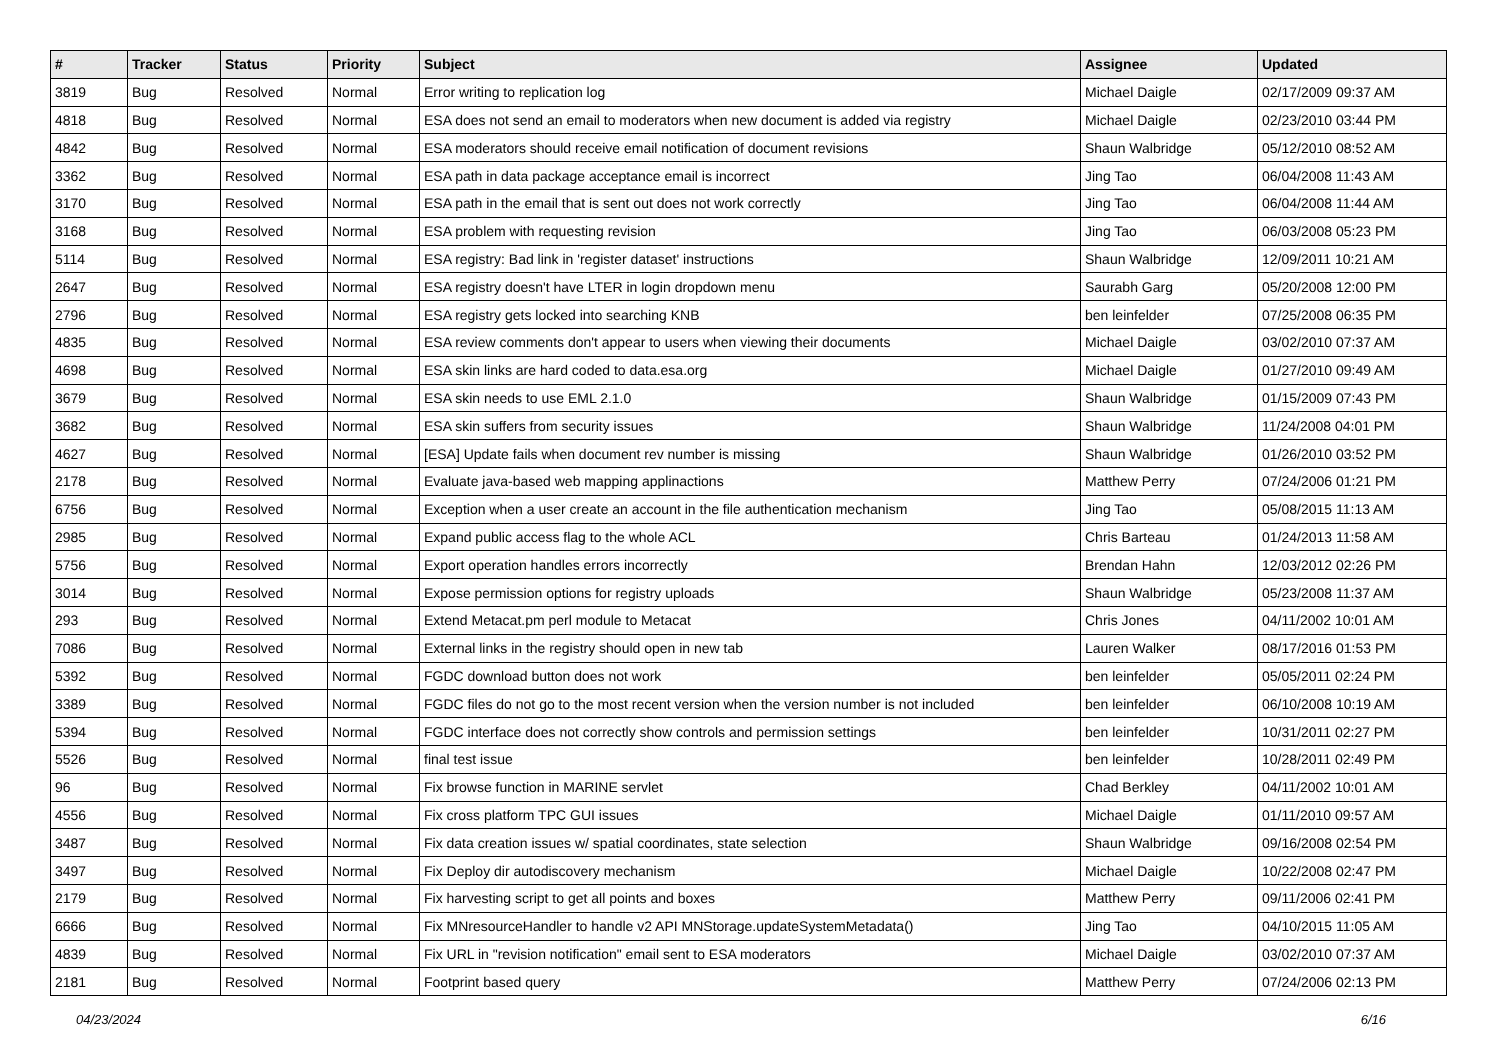| # | Tracker | Status | Priority | Subject | Assignee | Updated |
| --- | --- | --- | --- | --- | --- | --- |
| 3819 | Bug | Resolved | Normal | Error writing to replication log | Michael Daigle | 02/17/2009 09:37 AM |
| 4818 | Bug | Resolved | Normal | ESA does not send an email to moderators when new document is added via registry | Michael Daigle | 02/23/2010 03:44 PM |
| 4842 | Bug | Resolved | Normal | ESA moderators should receive email notification of document revisions | Shaun Walbridge | 05/12/2010 08:52 AM |
| 3362 | Bug | Resolved | Normal | ESA path in data package acceptance email is incorrect | Jing Tao | 06/04/2008 11:43 AM |
| 3170 | Bug | Resolved | Normal | ESA path in the email that is sent out does not work correctly | Jing Tao | 06/04/2008 11:44 AM |
| 3168 | Bug | Resolved | Normal | ESA problem with requesting revision | Jing Tao | 06/03/2008 05:23 PM |
| 5114 | Bug | Resolved | Normal | ESA registry: Bad link in 'register dataset' instructions | Shaun Walbridge | 12/09/2011 10:21 AM |
| 2647 | Bug | Resolved | Normal | ESA registry doesn't have LTER in login dropdown menu | Saurabh Garg | 05/20/2008 12:00 PM |
| 2796 | Bug | Resolved | Normal | ESA registry gets locked into searching KNB | ben leinfelder | 07/25/2008 06:35 PM |
| 4835 | Bug | Resolved | Normal | ESA review comments don't appear to users when viewing their documents | Michael Daigle | 03/02/2010 07:37 AM |
| 4698 | Bug | Resolved | Normal | ESA skin links are hard coded to data.esa.org | Michael Daigle | 01/27/2010 09:49 AM |
| 3679 | Bug | Resolved | Normal | ESA skin needs to use EML 2.1.0 | Shaun Walbridge | 01/15/2009 07:43 PM |
| 3682 | Bug | Resolved | Normal | ESA skin suffers from security issues | Shaun Walbridge | 11/24/2008 04:01 PM |
| 4627 | Bug | Resolved | Normal | [ESA] Update fails when document rev number is missing | Shaun Walbridge | 01/26/2010 03:52 PM |
| 2178 | Bug | Resolved | Normal | Evaluate java-based web mapping applinactions | Matthew Perry | 07/24/2006 01:21 PM |
| 6756 | Bug | Resolved | Normal | Exception when a user create an account in the file authentication mechanism | Jing Tao | 05/08/2015 11:13 AM |
| 2985 | Bug | Resolved | Normal | Expand public access flag to the whole ACL | Chris Barteau | 01/24/2013 11:58 AM |
| 5756 | Bug | Resolved | Normal | Export operation handles errors incorrectly | Brendan Hahn | 12/03/2012 02:26 PM |
| 3014 | Bug | Resolved | Normal | Expose permission options for registry uploads | Shaun Walbridge | 05/23/2008 11:37 AM |
| 293 | Bug | Resolved | Normal | Extend Metacat.pm perl module to Metacat | Chris Jones | 04/11/2002 10:01 AM |
| 7086 | Bug | Resolved | Normal | External links in the registry should open in new tab | Lauren Walker | 08/17/2016 01:53 PM |
| 5392 | Bug | Resolved | Normal | FGDC download button does not work | ben leinfelder | 05/05/2011 02:24 PM |
| 3389 | Bug | Resolved | Normal | FGDC files do not go to the most recent version when the version number is not included | ben leinfelder | 06/10/2008 10:19 AM |
| 5394 | Bug | Resolved | Normal | FGDC interface does not correctly show controls and permission settings | ben leinfelder | 10/31/2011 02:27 PM |
| 5526 | Bug | Resolved | Normal | final test issue | ben leinfelder | 10/28/2011 02:49 PM |
| 96 | Bug | Resolved | Normal | Fix browse function in MARINE servlet | Chad Berkley | 04/11/2002 10:01 AM |
| 4556 | Bug | Resolved | Normal | Fix cross platform TPC GUI issues | Michael Daigle | 01/11/2010 09:57 AM |
| 3487 | Bug | Resolved | Normal | Fix data creation issues w/ spatial coordinates, state selection | Shaun Walbridge | 09/16/2008 02:54 PM |
| 3497 | Bug | Resolved | Normal | Fix Deploy dir autodiscovery mechanism | Michael Daigle | 10/22/2008 02:47 PM |
| 2179 | Bug | Resolved | Normal | Fix harvesting script to get all points and boxes | Matthew Perry | 09/11/2006 02:41 PM |
| 6666 | Bug | Resolved | Normal | Fix MNresourceHandler to handle v2 API MNStorage.updateSystemMetadata() | Jing Tao | 04/10/2015 11:05 AM |
| 4839 | Bug | Resolved | Normal | Fix URL in "revision notification" email sent to ESA moderators | Michael Daigle | 03/02/2010 07:37 AM |
| 2181 | Bug | Resolved | Normal | Footprint based query | Matthew Perry | 07/24/2006 02:13 PM |
04/23/2024 6/16